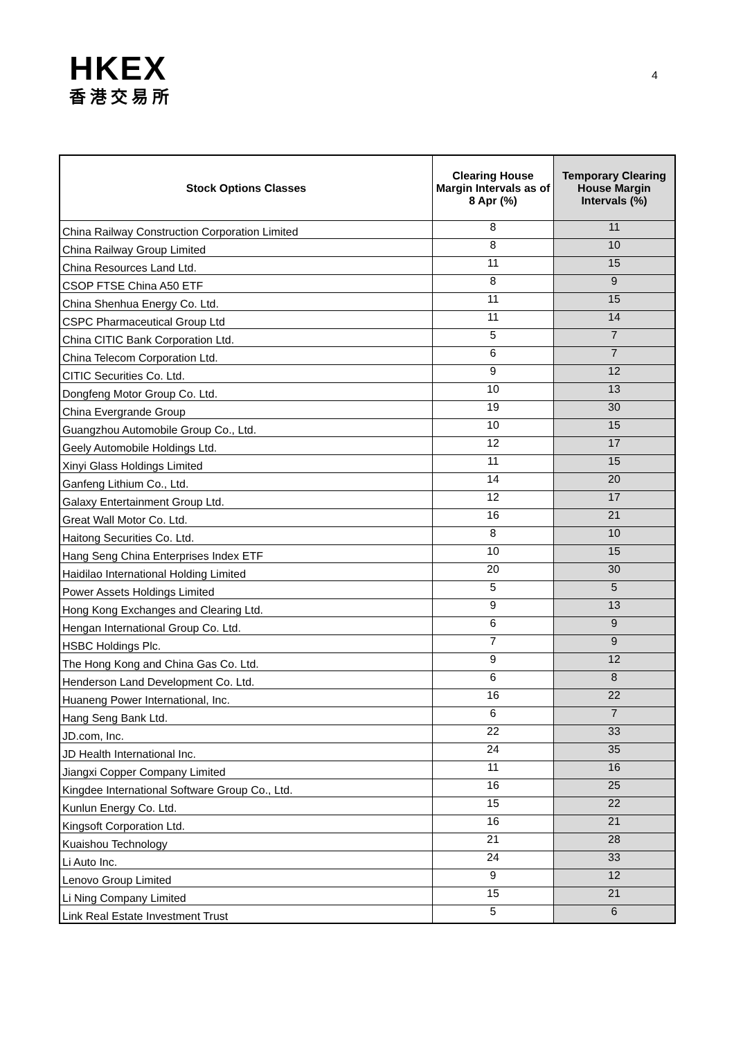HKEX
香港交易所
4
| Stock Options Classes | Clearing House Margin Intervals as of 8 Apr (%) | Temporary Clearing House Margin Intervals (%) |
| --- | --- | --- |
| China Railway Construction Corporation Limited | 8 | 11 |
| China Railway Group Limited | 8 | 10 |
| China Resources Land Ltd. | 11 | 15 |
| CSOP FTSE China A50 ETF | 8 | 9 |
| China Shenhua Energy Co. Ltd. | 11 | 15 |
| CSPC Pharmaceutical Group Ltd | 11 | 14 |
| China CITIC Bank Corporation Ltd. | 5 | 7 |
| China Telecom Corporation Ltd. | 6 | 7 |
| CITIC Securities Co. Ltd. | 9 | 12 |
| Dongfeng Motor Group Co. Ltd. | 10 | 13 |
| China Evergrande Group | 19 | 30 |
| Guangzhou Automobile Group Co., Ltd. | 10 | 15 |
| Geely Automobile Holdings Ltd. | 12 | 17 |
| Xinyi Glass Holdings Limited | 11 | 15 |
| Ganfeng Lithium Co., Ltd. | 14 | 20 |
| Galaxy Entertainment Group Ltd. | 12 | 17 |
| Great Wall Motor Co. Ltd. | 16 | 21 |
| Haitong Securities Co. Ltd. | 8 | 10 |
| Hang Seng China Enterprises Index ETF | 10 | 15 |
| Haidilao International Holding Limited | 20 | 30 |
| Power Assets Holdings Limited | 5 | 5 |
| Hong Kong Exchanges and Clearing Ltd. | 9 | 13 |
| Hengan International Group Co. Ltd. | 6 | 9 |
| HSBC Holdings Plc. | 7 | 9 |
| The Hong Kong and China Gas Co. Ltd. | 9 | 12 |
| Henderson Land Development Co. Ltd. | 6 | 8 |
| Huaneng Power International, Inc. | 16 | 22 |
| Hang Seng Bank Ltd. | 6 | 7 |
| JD.com, Inc. | 22 | 33 |
| JD Health International Inc. | 24 | 35 |
| Jiangxi Copper Company Limited | 11 | 16 |
| Kingdee International Software Group Co., Ltd. | 16 | 25 |
| Kunlun Energy Co. Ltd. | 15 | 22 |
| Kingsoft Corporation Ltd. | 16 | 21 |
| Kuaishou Technology | 21 | 28 |
| Li Auto Inc. | 24 | 33 |
| Lenovo Group Limited | 9 | 12 |
| Li Ning Company Limited | 15 | 21 |
| Link Real Estate Investment Trust | 5 | 6 |